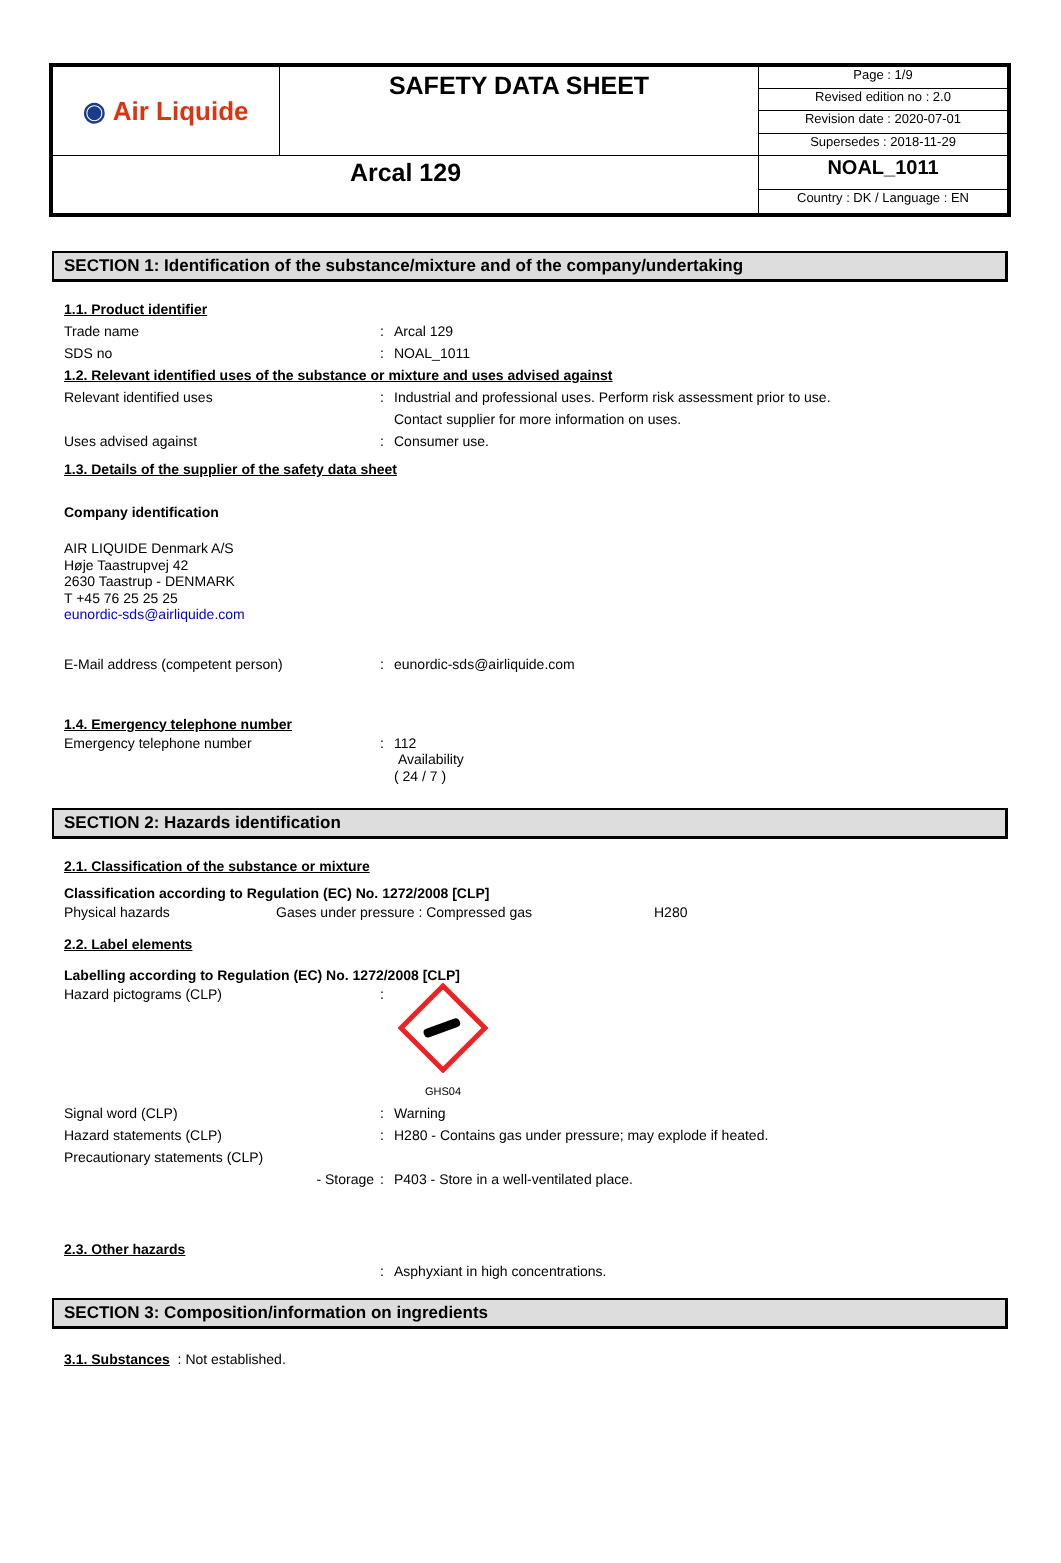| ◉ Air Liquide | SAFETY DATA SHEET | Page : 1/9 |
| | | Revised edition no : 2.0 |
| | | Revision date : 2020-07-01 |
| | | Supersedes : 2018-11-29 |
| Arcal 129 | | NOAL_1011 |
| | | Country : DK / Language : EN |
SECTION 1: Identification of the substance/mixture and of the company/undertaking
1.1. Product identifier
Trade name : Arcal 129
SDS no : NOAL_1011
1.2. Relevant identified uses of the substance or mixture and uses advised against
Relevant identified uses : Industrial and professional uses. Perform risk assessment prior to use.
Contact supplier for more information on uses.
Uses advised against : Consumer use.
1.3. Details of the supplier of the safety data sheet
Company identification
AIR LIQUIDE Denmark A/S
Høje Taastrupvej 42
2630 Taastrup - DENMARK
T +45 76 25 25 25
eunordic-sds@airliquide.com
E-Mail address (competent person) : eunordic-sds@airliquide.com
1.4. Emergency telephone number
Emergency telephone number : 112
Availability
( 24 / 7 )
SECTION 2: Hazards identification
2.1. Classification of the substance or mixture
Classification according to Regulation (EC) No. 1272/2008 [CLP]
Physical hazards Gases under pressure : Compressed gas H280
2.2. Label elements
Labelling according to Regulation (EC) No. 1272/2008 [CLP]
Hazard pictograms (CLP) :
GHS04
Signal word (CLP) : Warning
Hazard statements (CLP) : H280 - Contains gas under pressure; may explode if heated.
Precautionary statements (CLP)
- Storage : P403 - Store in a well-ventilated place.
2.3. Other hazards
: Asphyxiant in high concentrations.
SECTION 3: Composition/information on ingredients
3.1. Substances : Not established.